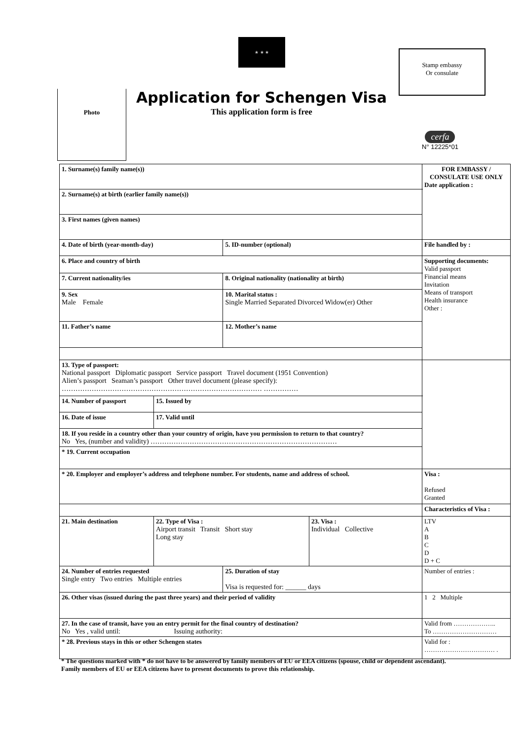★ ★ ★
Stamp embassy
Or consulate
Photo
Application for Schengen Visa
This application form is free
cerfa
N° 12225*01
| 1. Surname(s) family name(s)) | | | | FOR EMBASSY / CONSULATE USE ONLY Date application : |
| 2. Surname(s) at birth (earlier family name(s)) | | | | |
| 3. First names (given names) | | | | |
| 4. Date of birth (year-month-day) | | 5. ID-number (optional) | | File handled by : |
| 6. Place and country of birth | | | | Supporting documents: Valid passport Financial means Invitation Means of transport Health insurance Other : |
| 7. Current nationality/ies | | 8. Original nationality (nationality at birth) | | |
| 9. Sex Male Female | | 10. Marital status : Single Married Separated Divorced Widow(er) Other | | |
| 11. Father’s name | | 12. Mother’s name | | |
| 13. Type of passport: National passport Diplomatic passport Service passport Travel document (1951 Convention) Alien’s passport Seaman’s passport Other travel document (please specify): …………………………………………………………………………… …………… | | | | |
| 14. Number of passport | 15. Issued by | | | |
| 16. Date of issue | 17. Valid until | | | |
| 18. If you reside in a country other than your country of origin, have you permission to return to that country? No Yes, (number and validity) ……………………………………………………………………… | | | | |
| * 19. Current occupation | | | | |
| * 20. Employer and employer’s address and telephone number. For students, name and address of school. | | | | Visa : Refused Granted |
| | | | | Characteristics of Visa : |
| 21. Main destination | 22. Type of Visa : Airport transit Transit Short stay Long stay | | 23. Visa : Individual Collective | LTV A B C D D + C |
| 24. Number of entries requested Single entry Two entries Multiple entries | | 25. Duration of stay Visa is requested for: ______ days | | Number of entries : |
| 26. Other visas (issued during the past three years) and their period of validity | | | | 1 2 Multiple |
| 27. In the case of transit, have you an entry permit for the final country of destination? No Yes , valid until: Issuing authority: | | | | Valid from ……………….. To ………………………… |
| * 28. Previous stays in this or other Schengen states | | | | Valid for : …………………………… . |
* The questions marked with * do not have to be answered by family members of EU or EEA citizens (spouse, child or dependent ascendant). Family members of EU or EEA citizens have to present documents to prove this relationship.